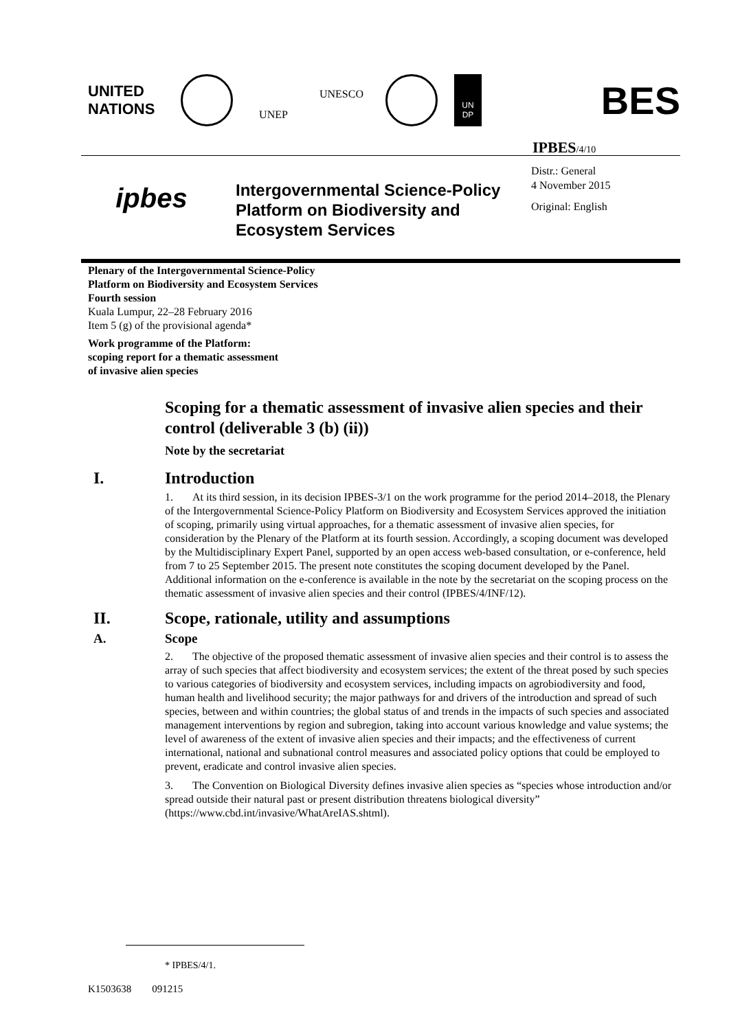UNITED
NATIONS
UNEP
UNESCO
UN
DP
BES
IPBES/4/10
ipbes
Intergovernmental Science-Policy Platform on Biodiversity and Ecosystem Services
Distr.: General
4 November 2015
Original: English
Plenary of the Intergovernmental Science-Policy
Platform on Biodiversity and Ecosystem Services
Fourth session
Kuala Lumpur, 22–28 February 2016
Item 5 (g) of the provisional agenda*
Work programme of the Platform:
scoping report for a thematic assessment
of invasive alien species
Scoping for a thematic assessment of invasive alien species and their control (deliverable 3 (b) (ii))
Note by the secretariat
I. Introduction
1. At its third session, in its decision IPBES-3/1 on the work programme for the period 2014–2018, the Plenary of the Intergovernmental Science-Policy Platform on Biodiversity and Ecosystem Services approved the initiation of scoping, primarily using virtual approaches, for a thematic assessment of invasive alien species, for consideration by the Plenary of the Platform at its fourth session. Accordingly, a scoping document was developed by the Multidisciplinary Expert Panel, supported by an open access web-based consultation, or e-conference, held from 7 to 25 September 2015. The present note constitutes the scoping document developed by the Panel. Additional information on the e-conference is available in the note by the secretariat on the scoping process on the thematic assessment of invasive alien species and their control (IPBES/4/INF/12).
II. Scope, rationale, utility and assumptions
A. Scope
2. The objective of the proposed thematic assessment of invasive alien species and their control is to assess the array of such species that affect biodiversity and ecosystem services; the extent of the threat posed by such species to various categories of biodiversity and ecosystem services, including impacts on agrobiodiversity and food, human health and livelihood security; the major pathways for and drivers of the introduction and spread of such species, between and within countries; the global status of and trends in the impacts of such species and associated management interventions by region and subregion, taking into account various knowledge and value systems; the level of awareness of the extent of invasive alien species and their impacts; and the effectiveness of current international, national and subnational control measures and associated policy options that could be employed to prevent, eradicate and control invasive alien species.
3. The Convention on Biological Diversity defines invasive alien species as “species whose introduction and/or spread outside their natural past or present distribution threatens biological diversity” (https://www.cbd.int/invasive/WhatAreIAS.shtml).
* IPBES/4/1.
K1503638 091215